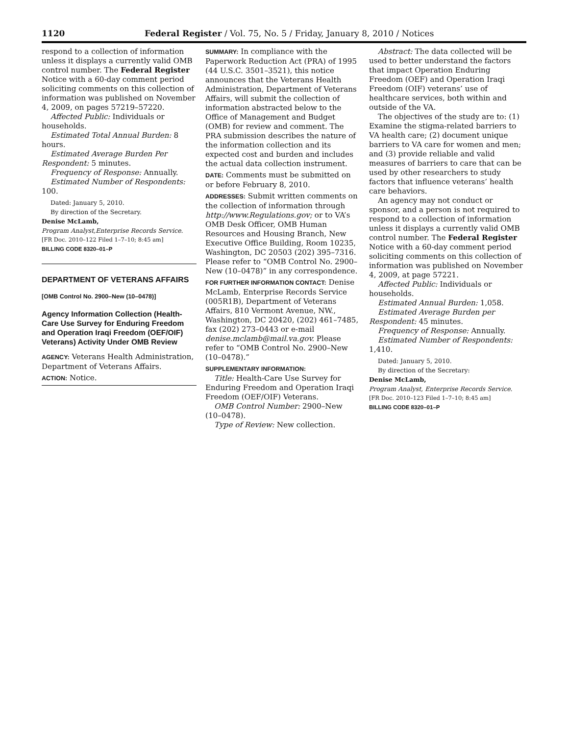1120 Federal Register / Vol. 75, No. 5 / Friday, January 8, 2010 / Notices
respond to a collection of information unless it displays a currently valid OMB control number. The Federal Register Notice with a 60-day comment period soliciting comments on this collection of information was published on November 4, 2009, on pages 57219–57220.
Affected Public: Individuals or households.
Estimated Total Annual Burden: 8 hours.
Estimated Average Burden Per Respondent: 5 minutes.
Frequency of Response: Annually.
Estimated Number of Respondents: 100.
Dated: January 5, 2010.
By direction of the Secretary.
Denise McLamb,
Program Analyst,Enterprise Records Service.
[FR Doc. 2010–122 Filed 1–7–10; 8:45 am]
BILLING CODE 8320–01–P
DEPARTMENT OF VETERANS AFFAIRS
[OMB Control No. 2900–New (10–0478)]
Agency Information Collection (Health-Care Use Survey for Enduring Freedom and Operation Iraqi Freedom (OEF/OIF) Veterans) Activity Under OMB Review
AGENCY: Veterans Health Administration, Department of Veterans Affairs.
ACTION: Notice.
SUMMARY: In compliance with the Paperwork Reduction Act (PRA) of 1995 (44 U.S.C. 3501–3521), this notice announces that the Veterans Health Administration, Department of Veterans Affairs, will submit the collection of information abstracted below to the Office of Management and Budget (OMB) for review and comment. The PRA submission describes the nature of the information collection and its expected cost and burden and includes the actual data collection instrument.
DATE: Comments must be submitted on or before February 8, 2010.
ADDRESSES: Submit written comments on the collection of information through http://www.Regulations.gov; or to VA’s OMB Desk Officer, OMB Human Resources and Housing Branch, New Executive Office Building, Room 10235, Washington, DC 20503 (202) 395–7316. Please refer to “OMB Control No. 2900–New (10–0478)” in any correspondence.
FOR FURTHER INFORMATION CONTACT: Denise McLamb, Enterprise Records Service (005R1B), Department of Veterans Affairs, 810 Vermont Avenue, NW., Washington, DC 20420, (202) 461–7485, fax (202) 273–0443 or e-mail denise.mclamb@mail.va.gov. Please refer to “OMB Control No. 2900–New (10–0478).”
SUPPLEMENTARY INFORMATION:
Title: Health-Care Use Survey for Enduring Freedom and Operation Iraqi Freedom (OEF/OIF) Veterans.
OMB Control Number: 2900–New (10–0478).
Type of Review: New collection.
Abstract: The data collected will be used to better understand the factors that impact Operation Enduring Freedom (OEF) and Operation Iraqi Freedom (OIF) veterans’ use of healthcare services, both within and outside of the VA.
The objectives of the study are to: (1) Examine the stigma-related barriers to VA health care; (2) document unique barriers to VA care for women and men; and (3) provide reliable and valid measures of barriers to care that can be used by other researchers to study factors that influence veterans’ health care behaviors.
An agency may not conduct or sponsor, and a person is not required to respond to a collection of information unless it displays a currently valid OMB control number. The Federal Register Notice with a 60-day comment period soliciting comments on this collection of information was published on November 4, 2009, at page 57221.
Affected Public: Individuals or households.
Estimated Annual Burden: 1,058.
Estimated Average Burden per Respondent: 45 minutes.
Frequency of Response: Annually.
Estimated Number of Respondents: 1,410.
Dated: January 5, 2010.
By direction of the Secretary:
Denise McLamb,
Program Analyst, Enterprise Records Service.
[FR Doc. 2010–123 Filed 1–7–10; 8:45 am]
BILLING CODE 8320–01–P